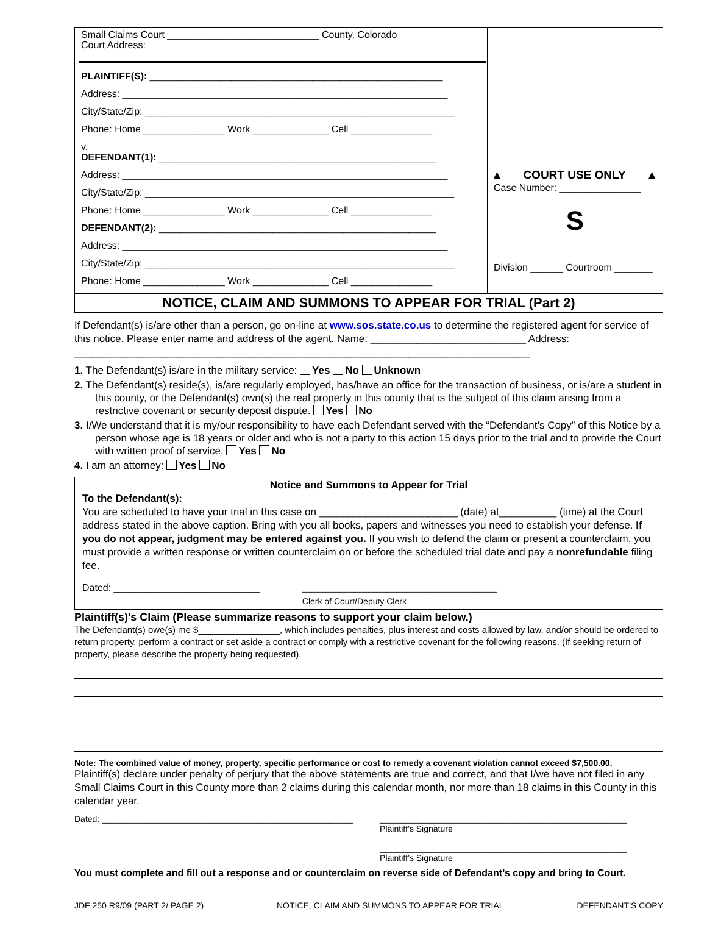Small Claims Court ____________________________ County, Colorado
Court Address:
PLAINTIFF(S): ______________________________________________________
Address: ____________________________________________________________
City/State/Zip: _________________________________________________________
Phone: Home _______________ Work ______________ Cell _______________
v.
DEFENDANT(1): ___________________________________________________
Address: ____________________________________________________________
City/State/Zip: _________________________________________________________
Phone: Home _______________ Work ______________ Cell _______________
DEFENDANT(2): ___________________________________________________
Address: ____________________________________________________________
City/State/Zip: _________________________________________________________
Phone: Home _______________ Work ______________ Cell _______________
▲ COURT USE ONLY ▲
Case Number: _______________
S
Division ______ Courtroom _______
NOTICE, CLAIM AND SUMMONS TO APPEAR FOR TRIAL (Part 2)
If Defendant(s) is/are other than a person, go on-line at www.sos.state.co.us to determine the registered agent for service of this notice. Please enter name and address of the agent. Name: ___________________________ Address: _______________________________________________________________________________
1. The Defendant(s) is/are in the military service: Yes No Unknown
2. The Defendant(s) reside(s), is/are regularly employed, has/have an office for the transaction of business, or is/are a student in this county, or the Defendant(s) own(s) the real property in this county that is the subject of this claim arising from a restrictive covenant or security deposit dispute. Yes No
3. I/We understand that it is my/our responsibility to have each Defendant served with the “Defendant’s Copy” of this Notice by a person whose age is 18 years or older and who is not a party to this action 15 days prior to the trial and to provide the Court with written proof of service. Yes No
4. I am an attorney: Yes No
Notice and Summons to Appear for Trial
To the Defendant(s):
You are scheduled to have your trial in this case on ________________________ (date) at__________ (time) at the Court address stated in the above caption. Bring with you all books, papers and witnesses you need to establish your defense. If you do not appear, judgment may be entered against you. If you wish to defend the claim or present a counterclaim, you must provide a written response or written counterclaim on or before the scheduled trial date and pay a nonrefundable filing fee.
Dated: ___________________________ _________________________________________
Clerk of Court/Deputy Clerk
Plaintiff(s)’s Claim (Please summarize reasons to support your claim below.)
The Defendant(s) owe(s) me $________________, which includes penalties, plus interest and costs allowed by law, and/or should be ordered to return property, perform a contract or set aside a contract or comply with a restrictive covenant for the following reasons. (If seeking return of property, please describe the property being requested).
Note: The combined value of money, property, specific performance or cost to remedy a covenant violation cannot exceed $7,500.00.
Plaintiff(s) declare under penalty of perjury that the above statements are true and correct, and that I/we have not filed in any Small Claims Court in this County more than 2 claims during this calendar month, nor more than 18 claims in this County in this calendar year.
Dated: _____________________________________________________ ____________________________________________________
Plaintiff’s Signature
____________________________________________________
Plaintiff’s Signature
You must complete and fill out a response and or counterclaim on reverse side of Defendant’s copy and bring to Court.
JDF 250 R9/09 (PART 2/ PAGE 2) NOTICE, CLAIM AND SUMMONS TO APPEAR FOR TRIAL DEFENDANT’S COPY